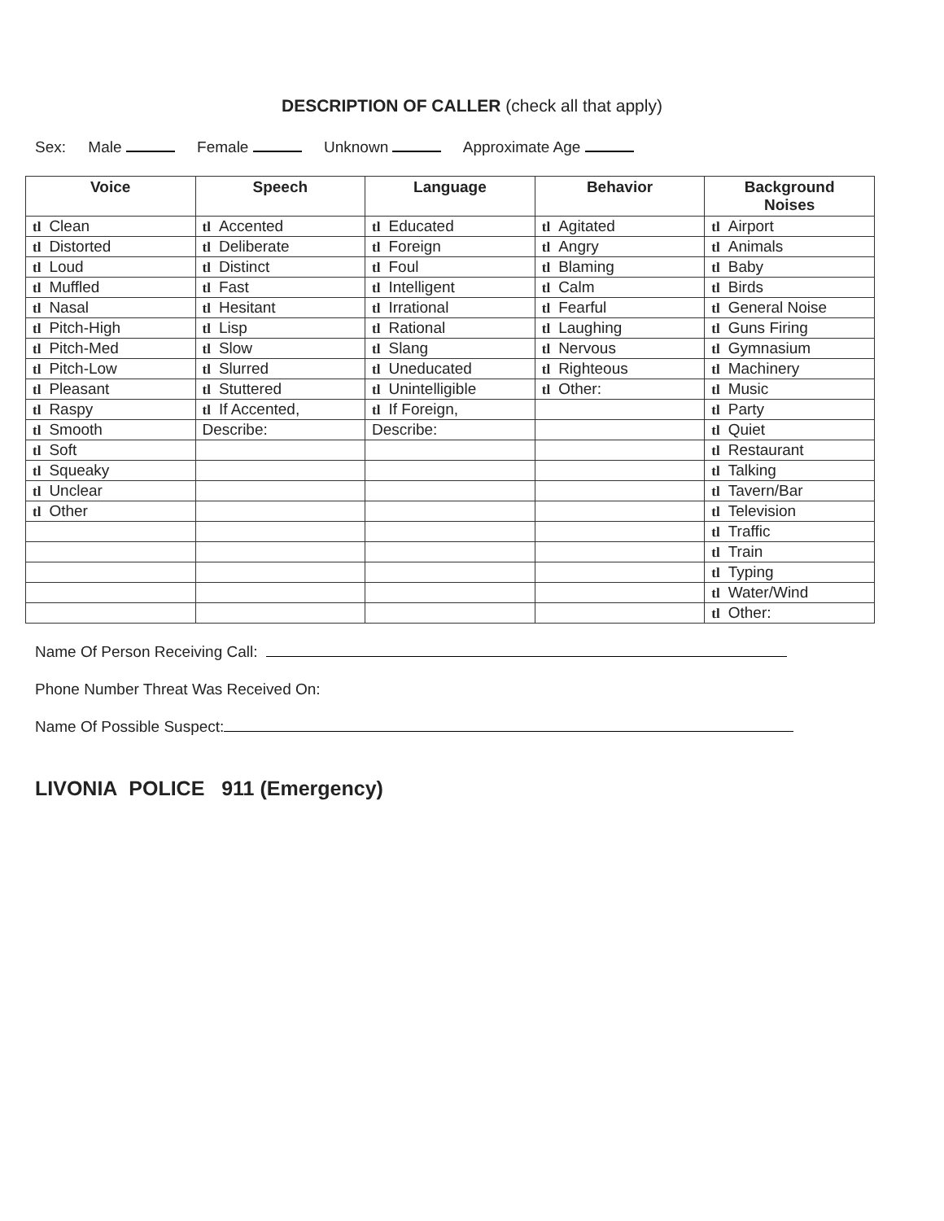DESCRIPTION OF CALLER (check all that apply)
Sex: Male Female Unknown Approximate Age
| Voice | Speech | Language | Behavior | Background Noises |
| --- | --- | --- | --- | --- |
| tl Clean | tl Accented | tl Educated | tl Agitated | tl Airport |
| tl Distorted | tl Deliberate | tl Foreign | tl Angry | tl Animals |
| tl Loud | tl Distinct | tl Foul | tl Blaming | tl Baby |
| tl Muffled | tl Fast | tl Intelligent | tl Calm | tl Birds |
| tl Nasal | tl Hesitant | tl Irrational | tl Fearful | tl General Noise |
| tl Pitch-High | tl Lisp | tl Rational | tl Laughing | tl Guns Firing |
| tl Pitch-Med | tl Slow | tl Slang | tl Nervous | tl Gymnasium |
| tl Pitch-Low | tl Slurred | tl Uneducated | tl Righteous | tl Machinery |
| tl Pleasant | tl Stuttered | tl Unintelligible | tl Other: | tl Music |
| tl Raspy | tl If Accented, | tl If Foreign, | | tl Party |
| tl Smooth | Describe: | Describe: | | tl Quiet |
| tl Soft | | | | tl Restaurant |
| tl Squeaky | | | | tl Talking |
| tl Unclear | | | | tl Tavern/Bar |
| tl Other | | | | tl Television |
| | | | | tl Traffic |
| | | | | tl Train |
| | | | | tl Typing |
| | | | | tl Water/Wind |
| | | | | tl Other: |
Name Of Person Receiving Call:
Phone Number Threat Was Received On:
Name Of Possible Suspect:
LIVONIA POLICE 911 (Emergency)